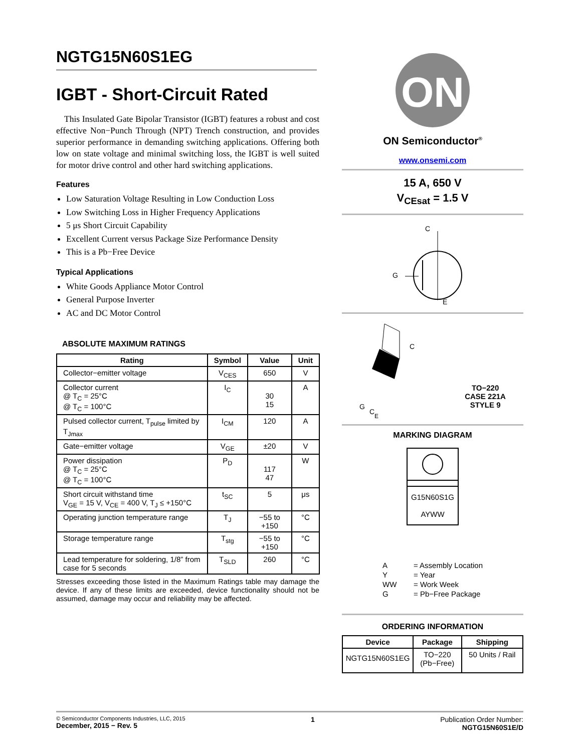NGTG15N60S1EG
IGBT - Short-Circuit Rated
This Insulated Gate Bipolar Transistor (IGBT) features a robust and cost effective Non−Punch Through (NPT) Trench construction, and provides superior performance in demanding switching applications. Offering both low on state voltage and minimal switching loss, the IGBT is well suited for motor drive control and other hard switching applications.
Features
Low Saturation Voltage Resulting in Low Conduction Loss
Low Switching Loss in Higher Frequency Applications
5 μs Short Circuit Capability
Excellent Current versus Package Size Performance Density
This is a Pb−Free Device
Typical Applications
White Goods Appliance Motor Control
General Purpose Inverter
AC and DC Motor Control
ABSOLUTE MAXIMUM RATINGS
| Rating | Symbol | Value | Unit |
| --- | --- | --- | --- |
| Collector−emitter voltage | V<sub>CES</sub> | 650 | V |
| Collector current @ T<sub>C</sub> = 25°C @ T<sub>C</sub> = 100°C | I<sub>C</sub> | 30 15 | A |
| Pulsed collector current, T<sub>pulse</sub> limited by T<sub>Jmax</sub> | I<sub>CM</sub> | 120 | A |
| Gate−emitter voltage | V<sub>GE</sub> | ±20 | V |
| Power dissipation @ T<sub>C</sub> = 25°C @ T<sub>C</sub> = 100°C | P<sub>D</sub> | 117 47 | W |
| Short circuit withstand time V<sub>GE</sub> = 15 V, V<sub>CE</sub> = 400 V, T<sub>J</sub> ≤ +150°C | t<sub>SC</sub> | 5 | μs |
| Operating junction temperature range | T<sub>J</sub> | −55 to +150 | °C |
| Storage temperature range | T<sub>stg</sub> | −55 to +150 | °C |
| Lead temperature for soldering, 1/8” from case for 5 seconds | T<sub>SLD</sub> | 260 | °C |
Stresses exceeding those listed in the Maximum Ratings table may damage the device. If any of these limits are exceeded, device functionality should not be assumed, damage may occur and reliability may be affected.
ON
ON Semiconductor<sup>®</sup>
www.onsemi.com
15 A, 650 V
V<sub>CEsat</sub> = 1.5 V
C
G
E
G
C
E
C
TO−220
CASE 221A
STYLE 9
MARKING DIAGRAM
G15N60S1G
AYWW
| A | = Assembly Location |
| Y | = Year |
| WW | = Work Week |
| G | = Pb−Free Package |
ORDERING INFORMATION
| Device | Package | Shipping |
| --- | --- | --- |
| NGTG15N60S1EG | TO−220 (Pb−Free) | 50 Units / Rail |
© Semiconductor Components Industries, LLC, 2015
December, 2015 − Rev. 5
1 Publication Order Number:
NGTG15N60S1E/D